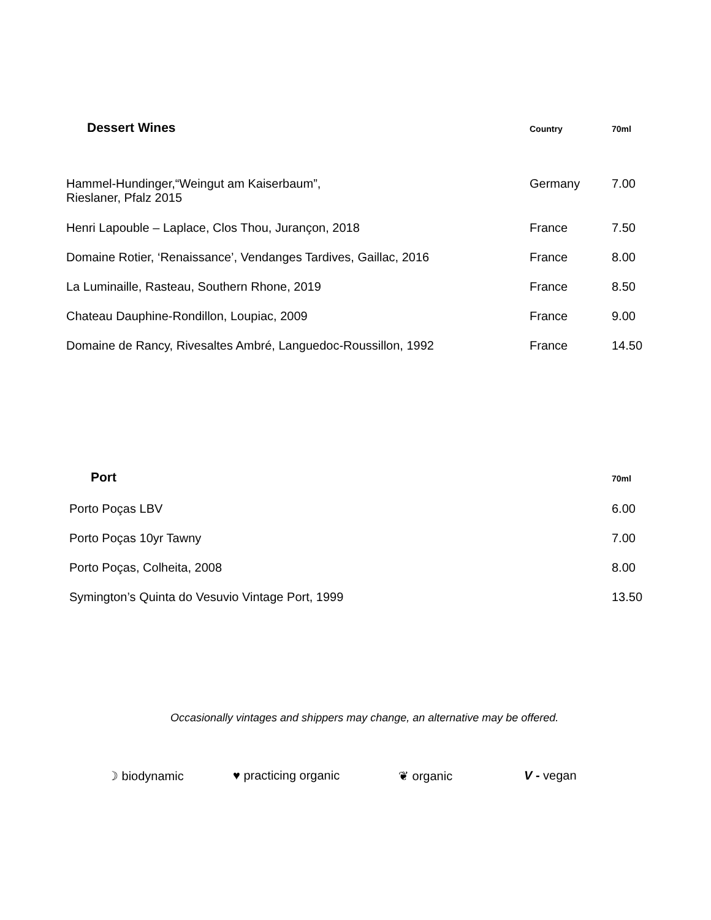| Dessert Wines | Country | 70ml |
| --- | --- | --- |
| Hammel-Hundinger,“Weingut am Kaiserbaum”, Rieslaner, Pfalz 2015 | Germany | 7.00 |
| Henri Lapouble – Laplace, Clos Thou, Jurançon, 2018 | France | 7.50 |
| Domaine Rotier, ‘Renaissance’, Vendanges Tardives, Gaillac, 2016 | France | 8.00 |
| La Luminaille, Rasteau, Southern Rhone, 2019 | France | 8.50 |
| Chateau Dauphine-Rondillon, Loupiac, 2009 | France | 9.00 |
| Domaine de Rancy, Rivesaltes Ambré, Languedoc-Roussillon, 1992 | France | 14.50 |
| Port | 70ml |
| --- | --- |
| Porto Poças LBV | 6.00 |
| Porto Poças 10yr Tawny | 7.00 |
| Porto Poças, Colheita, 2008 | 8.00 |
| Symington’s Quinta do Vesuvio Vintage Port, 1999 | 13.50 |
Occasionally vintages and shippers may change, an alternative may be offered.
☽ biodynamic ♥ practicing organic ❦ organic V - vegan